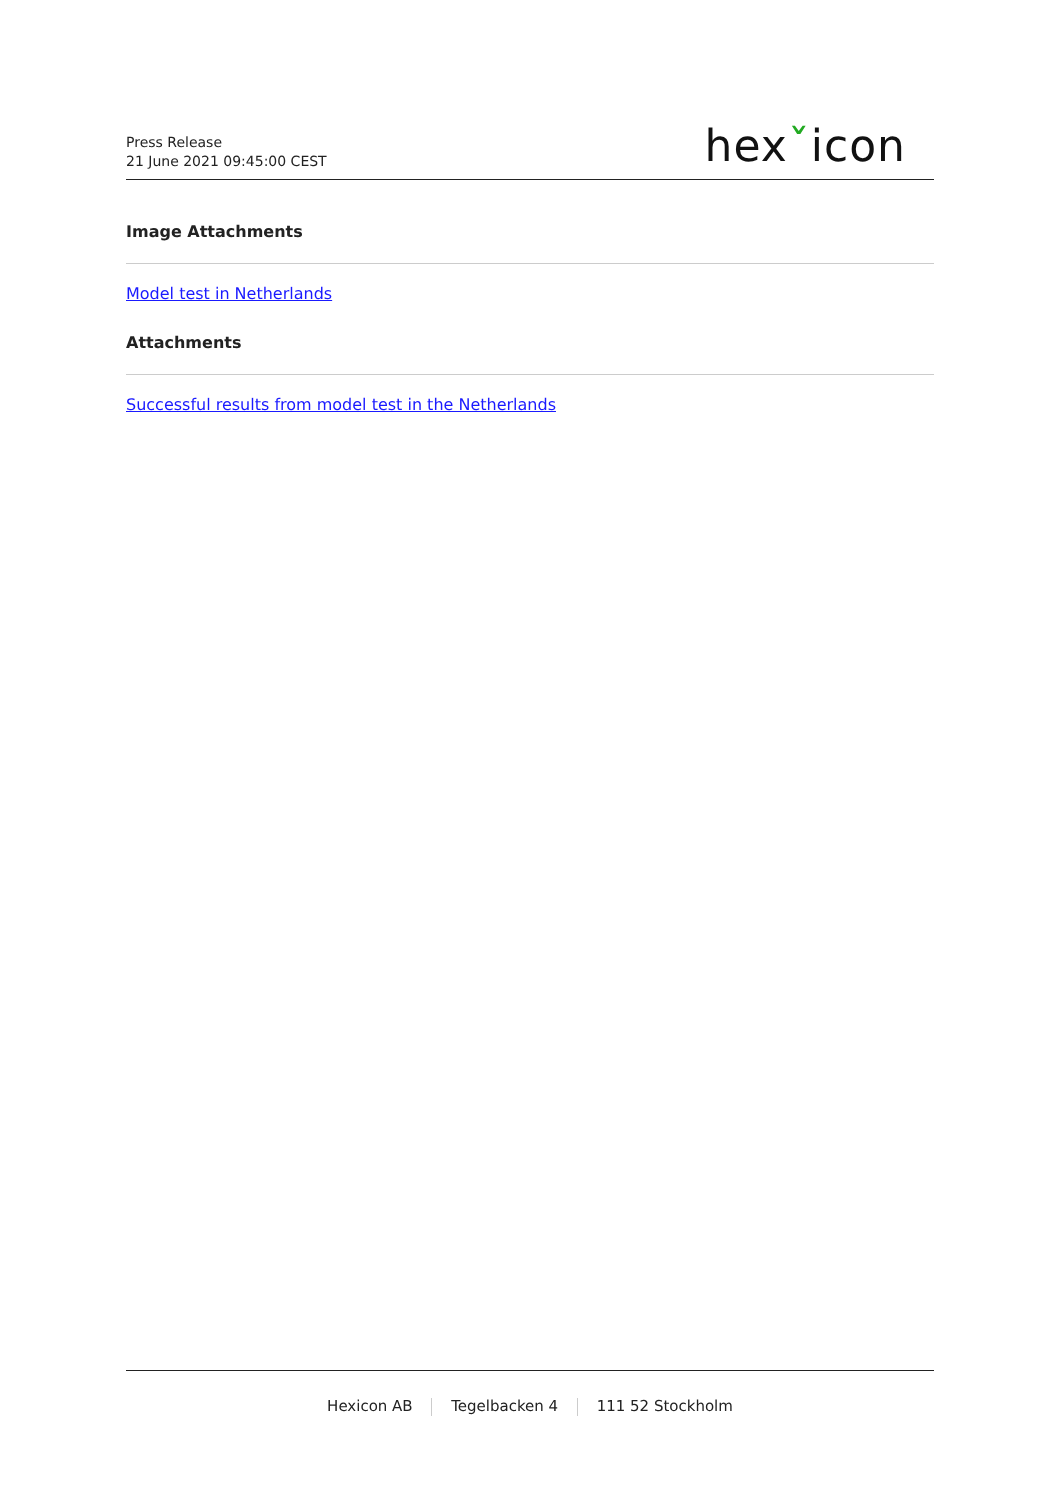Press Release
21 June 2021 09:45:00 CEST
hexˇicon
Image Attachments
Model test in Netherlands
Attachments
Successful results from model test in the Netherlands
Hexicon AB Tegelbacken 4 111 52 Stockholm